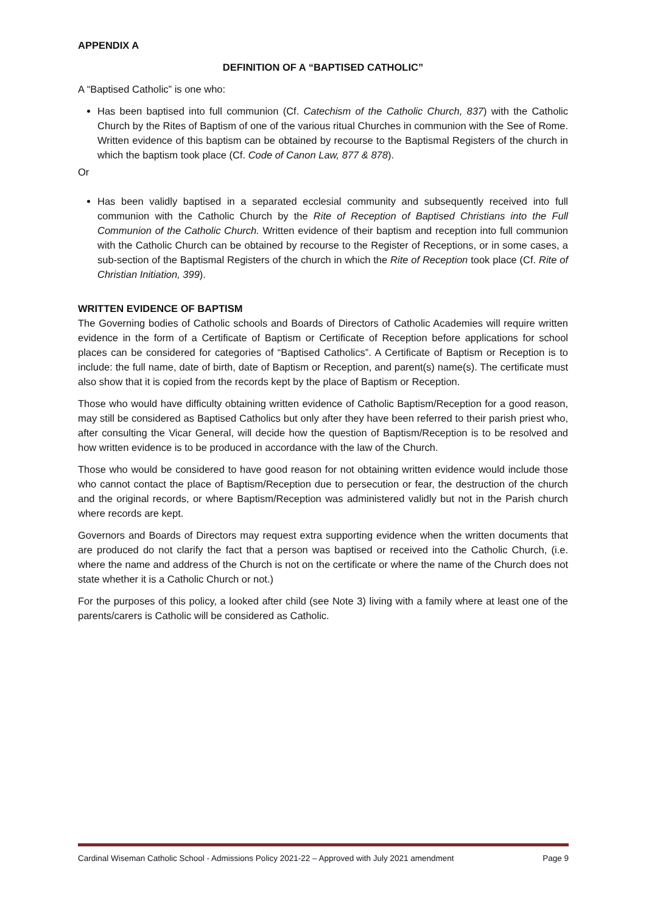APPENDIX A
DEFINITION OF A “BAPTISED CATHOLIC”
A “Baptised Catholic” is one who:
Has been baptised into full communion (Cf. Catechism of the Catholic Church, 837) with the Catholic Church by the Rites of Baptism of one of the various ritual Churches in communion with the See of Rome. Written evidence of this baptism can be obtained by recourse to the Baptismal Registers of the church in which the baptism took place (Cf. Code of Canon Law, 877 & 878).
Or
Has been validly baptised in a separated ecclesial community and subsequently received into full communion with the Catholic Church by the Rite of Reception of Baptised Christians into the Full Communion of the Catholic Church. Written evidence of their baptism and reception into full communion with the Catholic Church can be obtained by recourse to the Register of Receptions, or in some cases, a sub-section of the Baptismal Registers of the church in which the Rite of Reception took place (Cf. Rite of Christian Initiation, 399).
WRITTEN EVIDENCE OF BAPTISM
The Governing bodies of Catholic schools and Boards of Directors of Catholic Academies will require written evidence in the form of a Certificate of Baptism or Certificate of Reception before applications for school places can be considered for categories of “Baptised Catholics”. A Certificate of Baptism or Reception is to include: the full name, date of birth, date of Baptism or Reception, and parent(s) name(s). The certificate must also show that it is copied from the records kept by the place of Baptism or Reception.
Those who would have difficulty obtaining written evidence of Catholic Baptism/Reception for a good reason, may still be considered as Baptised Catholics but only after they have been referred to their parish priest who, after consulting the Vicar General, will decide how the question of Baptism/Reception is to be resolved and how written evidence is to be produced in accordance with the law of the Church.
Those who would be considered to have good reason for not obtaining written evidence would include those who cannot contact the place of Baptism/Reception due to persecution or fear, the destruction of the church and the original records, or where Baptism/Reception was administered validly but not in the Parish church where records are kept.
Governors and Boards of Directors may request extra supporting evidence when the written documents that are produced do not clarify the fact that a person was baptised or received into the Catholic Church, (i.e. where the name and address of the Church is not on the certificate or where the name of the Church does not state whether it is a Catholic Church or not.)
For the purposes of this policy, a looked after child (see Note 3) living with a family where at least one of the parents/carers is Catholic will be considered as Catholic.
Cardinal Wiseman Catholic School - Admissions Policy 2021-22 – Approved with July 2021 amendment Page 9